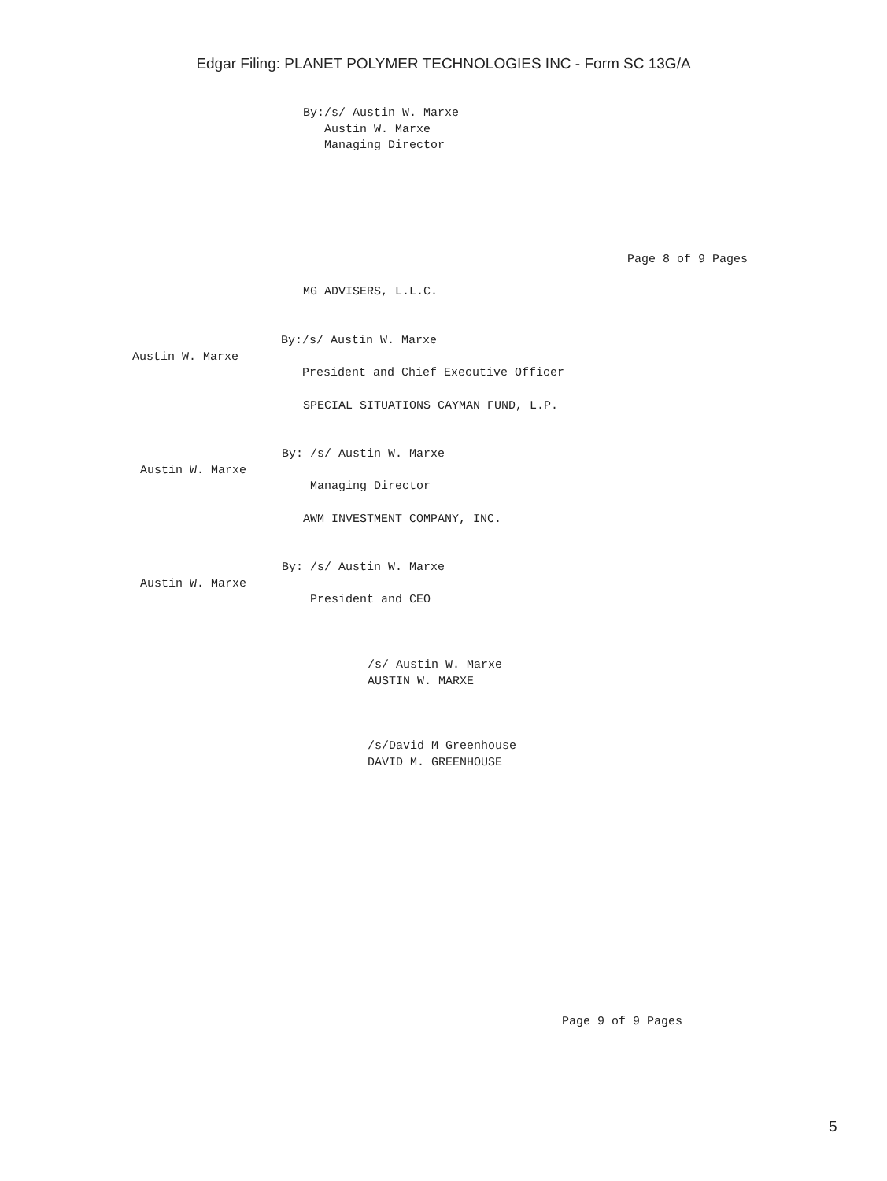Edgar Filing: PLANET POLYMER TECHNOLOGIES INC - Form SC 13G/A
By:/s/ Austin W. Marxe Austin W. Marxe Managing Director
Page 8 of 9 Pages
MG ADVISERS, L.L.C.
By:/s/ Austin W. Marxe Austin W. Marxe President and Chief Executive Officer
SPECIAL SITUATIONS CAYMAN FUND, L.P.
By: /s/ Austin W. Marxe Austin W. Marxe Managing Director
AWM INVESTMENT COMPANY, INC.
By: /s/ Austin W. Marxe Austin W. Marxe President and CEO
/s/ Austin W. Marxe AUSTIN W. MARXE
/s/David M Greenhouse DAVID M. GREENHOUSE
Page 9 of 9 Pages
5